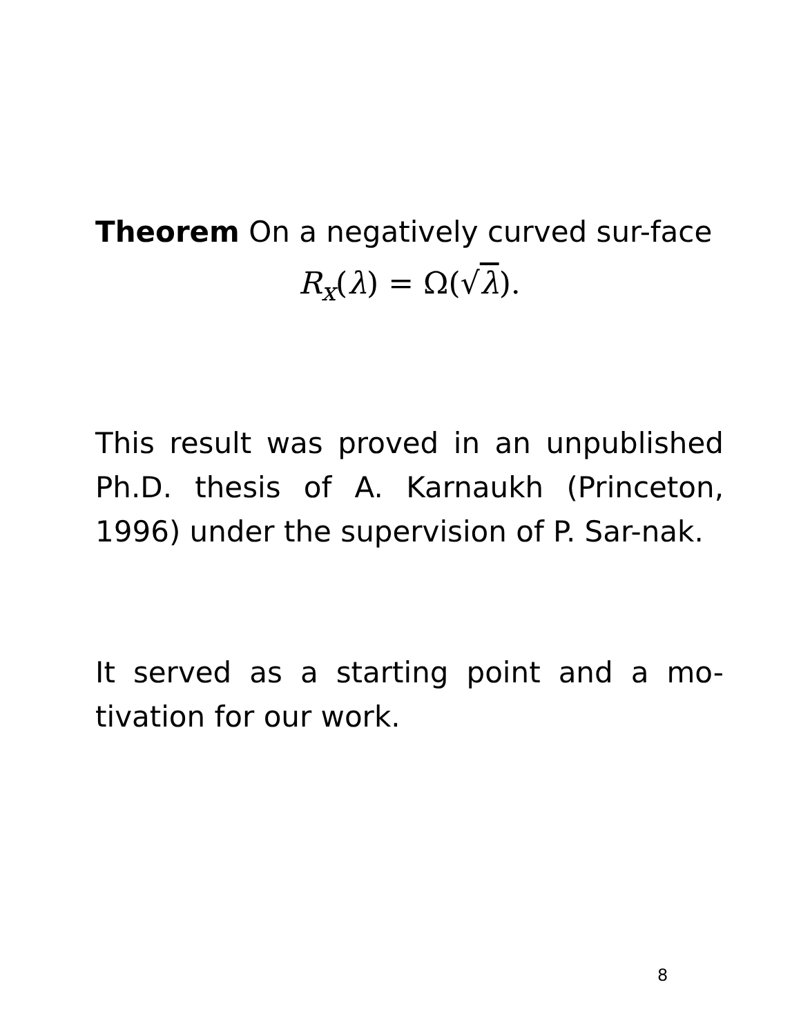Theorem On a negatively curved sur-face
R<sub>x</sub>(λ) = Ω(√λ).
This result was proved in an unpublished Ph.D. thesis of A. Karnaukh (Princeton, 1996) under the supervision of P. Sar-nak.
It served as a starting point and a mo-tivation for our work.
8